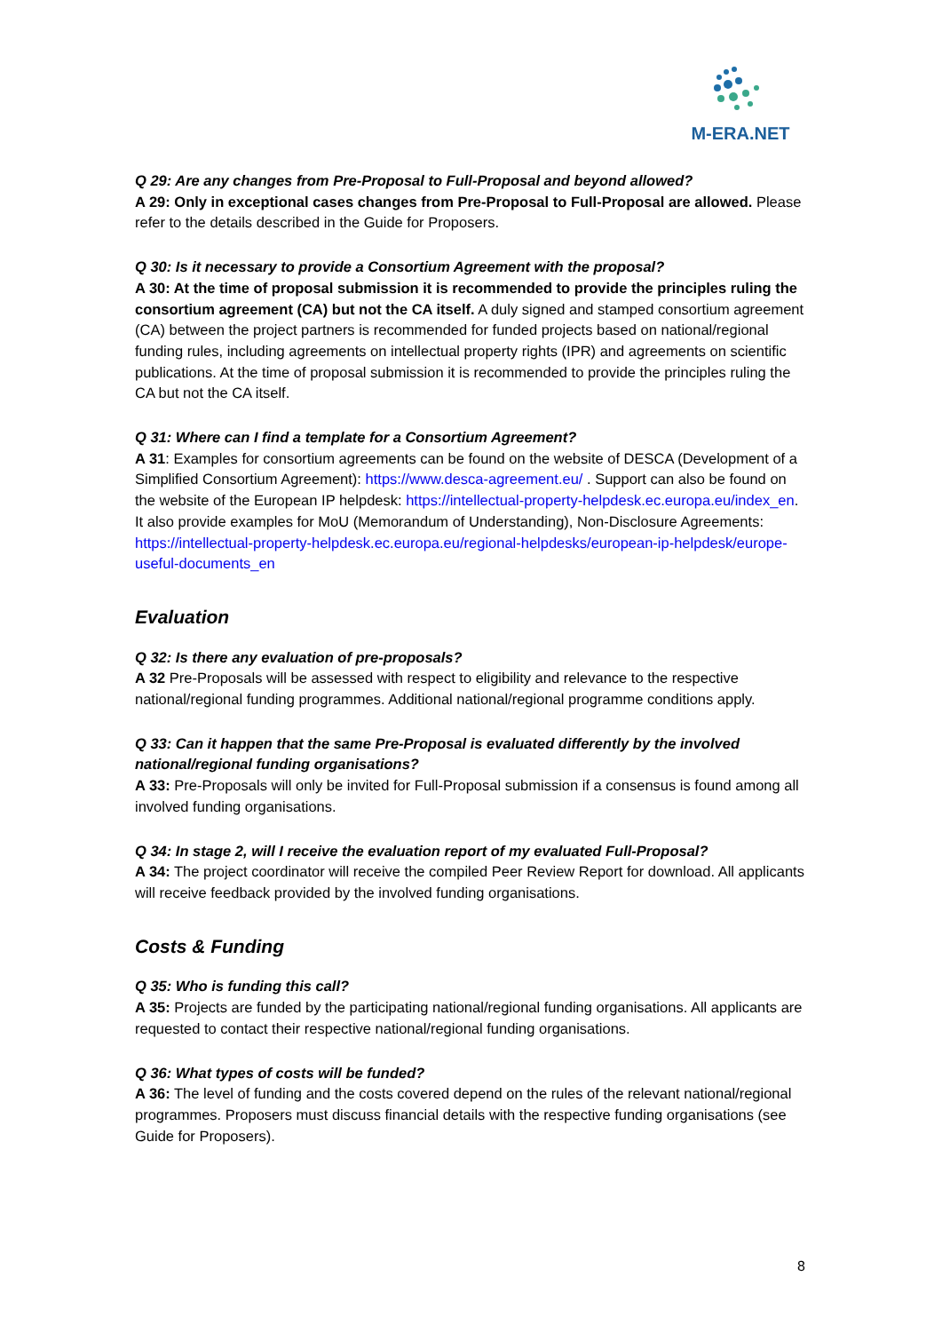M-ERA.NET
Q 29: Are any changes from Pre-Proposal to Full-Proposal and beyond allowed?
A 29: Only in exceptional cases changes from Pre-Proposal to Full-Proposal are allowed. Please refer to the details described in the Guide for Proposers.
Q 30: Is it necessary to provide a Consortium Agreement with the proposal?
A 30: At the time of proposal submission it is recommended to provide the principles ruling the consortium agreement (CA) but not the CA itself. A duly signed and stamped consortium agreement (CA) between the project partners is recommended for funded projects based on national/regional funding rules, including agreements on intellectual property rights (IPR) and agreements on scientific publications. At the time of proposal submission it is recommended to provide the principles ruling the CA but not the CA itself.
Q 31: Where can I find a template for a Consortium Agreement?
A 31: Examples for consortium agreements can be found on the website of DESCA (Development of a Simplified Consortium Agreement): https://www.desca-agreement.eu/ . Support can also be found on the website of the European IP helpdesk: https://intellectual-property-helpdesk.ec.europa.eu/index_en. It also provide examples for MoU (Memorandum of Understanding), Non-Disclosure Agreements: https://intellectual-property-helpdesk.ec.europa.eu/regional-helpdesks/european-ip-helpdesk/europe-useful-documents_en
Evaluation
Q 32: Is there any evaluation of pre-proposals?
A 32 Pre-Proposals will be assessed with respect to eligibility and relevance to the respective national/regional funding programmes. Additional national/regional programme conditions apply.
Q 33: Can it happen that the same Pre-Proposal is evaluated differently by the involved national/regional funding organisations?
A 33: Pre-Proposals will only be invited for Full-Proposal submission if a consensus is found among all involved funding organisations.
Q 34: In stage 2, will I receive the evaluation report of my evaluated Full-Proposal?
A 34: The project coordinator will receive the compiled Peer Review Report for download. All applicants will receive feedback provided by the involved funding organisations.
Costs & Funding
Q 35: Who is funding this call?
A 35: Projects are funded by the participating national/regional funding organisations. All applicants are requested to contact their respective national/regional funding organisations.
Q 36: What types of costs will be funded?
A 36: The level of funding and the costs covered depend on the rules of the relevant national/regional programmes. Proposers must discuss financial details with the respective funding organisations (see Guide for Proposers).
8